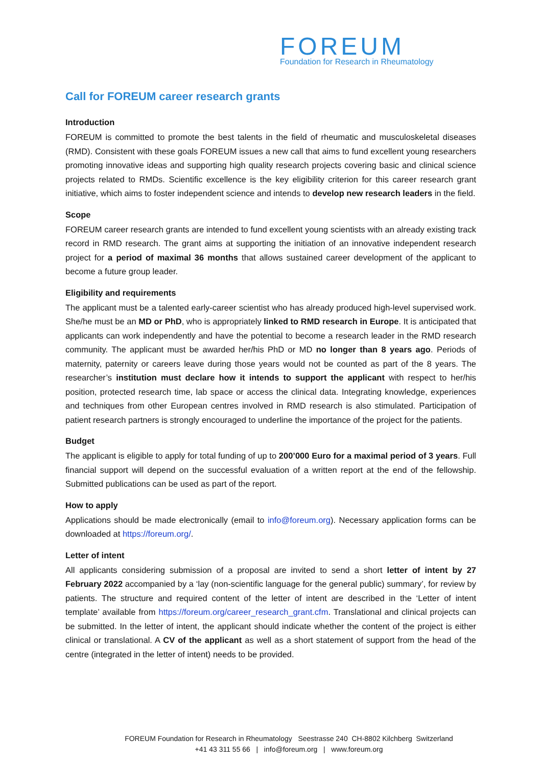FOREUM
Foundation for Research in Rheumatology
Call for FOREUM career research grants
Introduction
FOREUM is committed to promote the best talents in the field of rheumatic and musculoskeletal diseases (RMD). Consistent with these goals FOREUM issues a new call that aims to fund excellent young researchers promoting innovative ideas and supporting high quality research projects covering basic and clinical science projects related to RMDs. Scientific excellence is the key eligibility criterion for this career research grant initiative, which aims to foster independent science and intends to develop new research leaders in the field.
Scope
FOREUM career research grants are intended to fund excellent young scientists with an already existing track record in RMD research. The grant aims at supporting the initiation of an innovative independent research project for a period of maximal 36 months that allows sustained career development of the applicant to become a future group leader.
Eligibility and requirements
The applicant must be a talented early-career scientist who has already produced high-level supervised work. She/he must be an MD or PhD, who is appropriately linked to RMD research in Europe. It is anticipated that applicants can work independently and have the potential to become a research leader in the RMD research community. The applicant must be awarded her/his PhD or MD no longer than 8 years ago. Periods of maternity, paternity or careers leave during those years would not be counted as part of the 8 years. The researcher’s institution must declare how it intends to support the applicant with respect to her/his position, protected research time, lab space or access the clinical data. Integrating knowledge, experiences and techniques from other European centres involved in RMD research is also stimulated. Participation of patient research partners is strongly encouraged to underline the importance of the project for the patients.
Budget
The applicant is eligible to apply for total funding of up to 200’000 Euro for a maximal period of 3 years. Full financial support will depend on the successful evaluation of a written report at the end of the fellowship. Submitted publications can be used as part of the report.
How to apply
Applications should be made electronically (email to info@foreum.org). Necessary application forms can be downloaded at https://foreum.org/.
Letter of intent
All applicants considering submission of a proposal are invited to send a short letter of intent by 27 February 2022 accompanied by a ‘lay (non-scientific language for the general public) summary’, for review by patients. The structure and required content of the letter of intent are described in the ‘Letter of intent template’ available from https://foreum.org/career_research_grant.cfm. Translational and clinical projects can be submitted. In the letter of intent, the applicant should indicate whether the content of the project is either clinical or translational. A CV of the applicant as well as a short statement of support from the head of the centre (integrated in the letter of intent) needs to be provided.
FOREUM Foundation for Research in Rheumatology Seestrasse 240 CH-8802 Kilchberg Switzerland
+41 43 311 55 66 | info@foreum.org | www.foreum.org